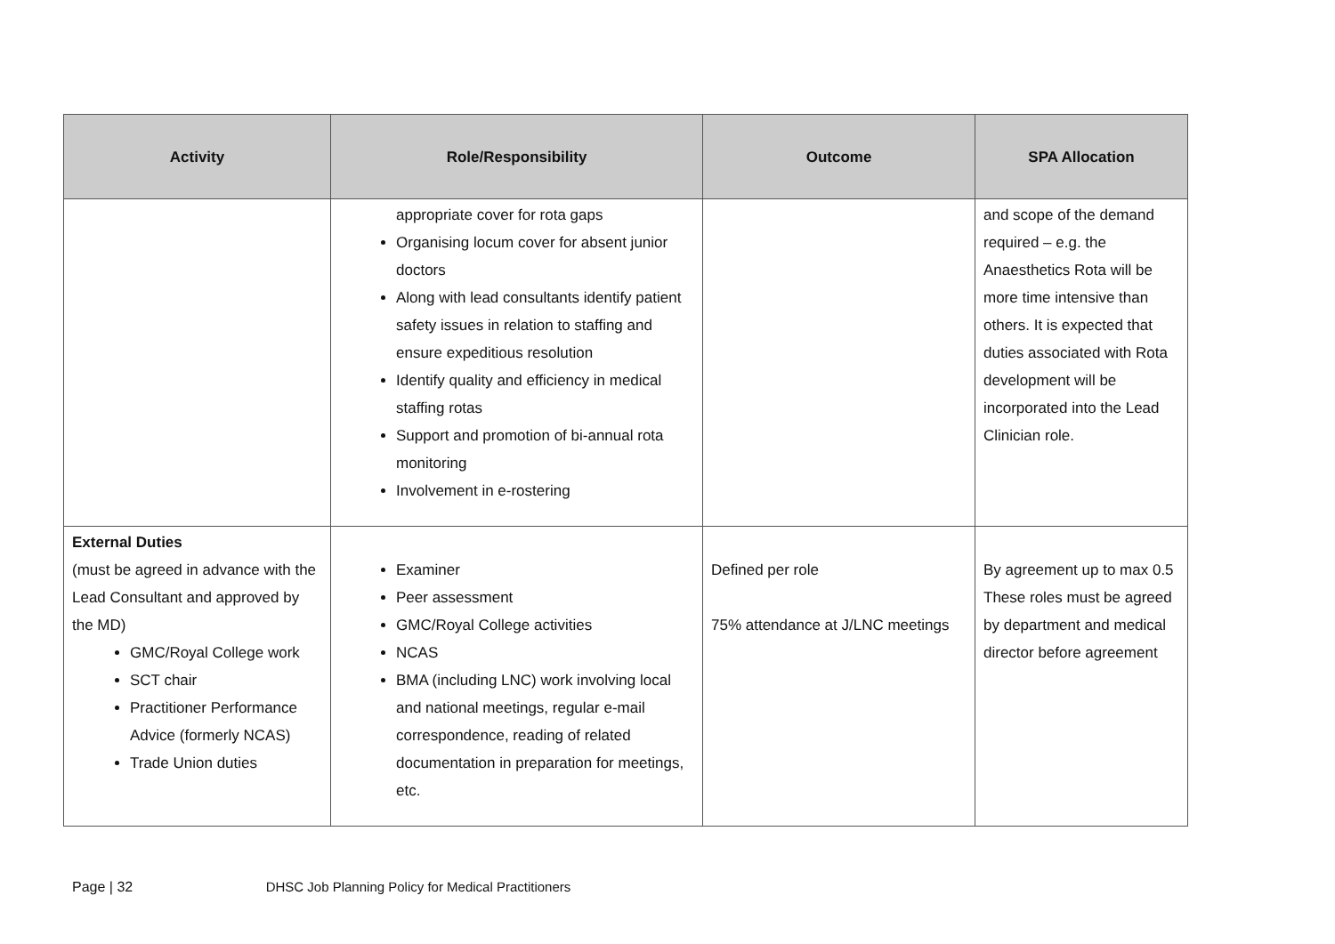| Activity | Role/Responsibility | Outcome | SPA Allocation |
| --- | --- | --- | --- |
| | appropriate cover for rota gaps Organising locum cover for absent junior doctors Along with lead consultants identify patient safety issues in relation to staffing and ensure expeditious resolution Identify quality and efficiency in medical staffing rotas Support and promotion of bi-annual rota monitoring Involvement in e-rostering | | and scope of the demand required – e.g. the Anaesthetics Rota will be more time intensive than others. It is expected that duties associated with Rota development will be incorporated into the Lead Clinician role. |
| External Duties (must be agreed in advance with the Lead Consultant and approved by the MD) GMC/Royal College work SCT chair Practitioner Performance Advice (formerly NCAS) Trade Union duties | Examiner Peer assessment GMC/Royal College activities NCAS BMA (including LNC) work involving local and national meetings, regular e-mail correspondence, reading of related documentation in preparation for meetings, etc. | Defined per role 75% attendance at J/LNC meetings | By agreement up to max 0.5 These roles must be agreed by department and medical director before agreement |
Page | 32 DHSC Job Planning Policy for Medical Practitioners